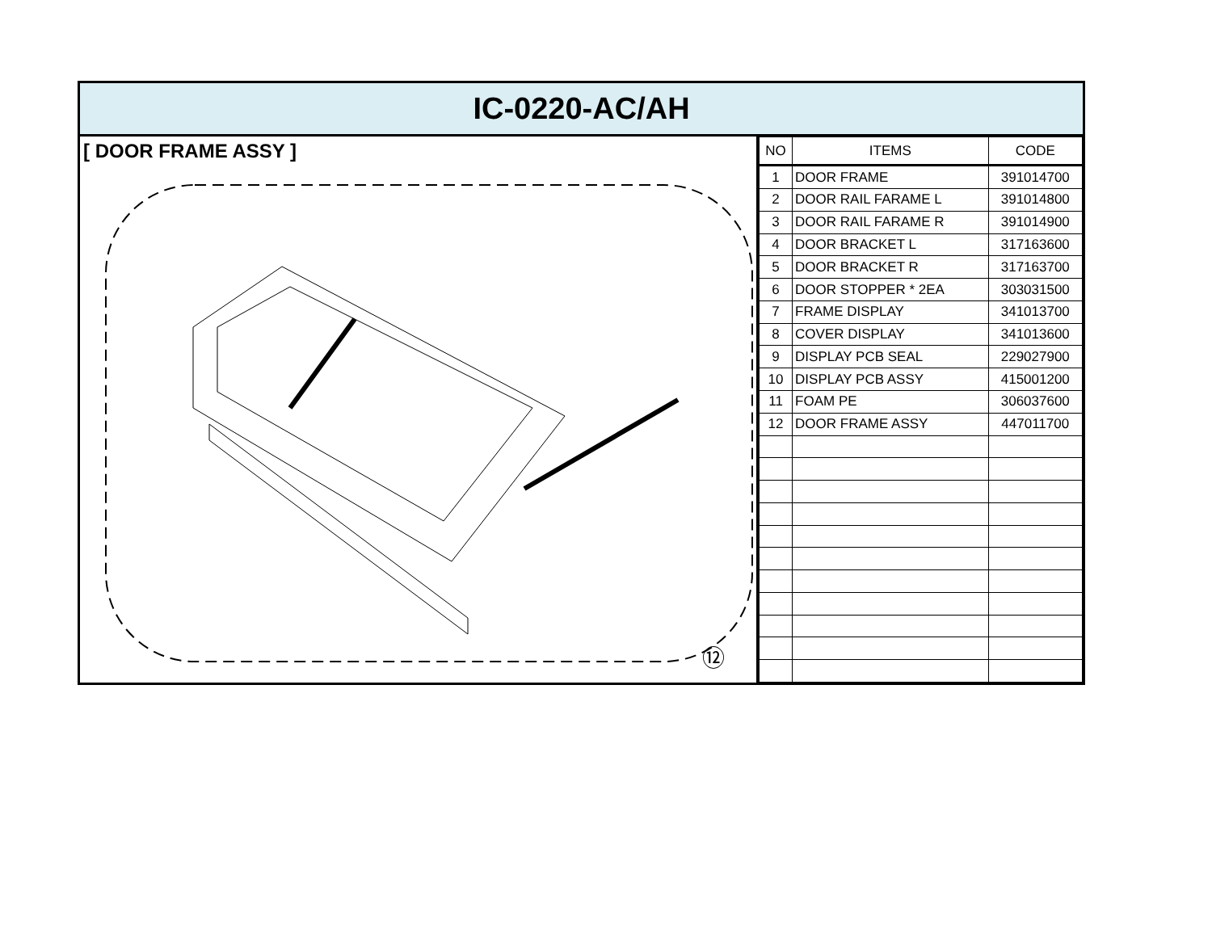IC-0220-AC/AH
[ DOOR FRAME ASSY ]
⑫
| NO | ITEMS | CODE |
| --- | --- | --- |
| 1 | DOOR FRAME | 391014700 |
| 2 | DOOR RAIL FARAME L | 391014800 |
| 3 | DOOR RAIL FARAME R | 391014900 |
| 4 | DOOR BRACKET L | 317163600 |
| 5 | DOOR BRACKET R | 317163700 |
| 6 | DOOR STOPPER * 2EA | 303031500 |
| 7 | FRAME DISPLAY | 341013700 |
| 8 | COVER DISPLAY | 341013600 |
| 9 | DISPLAY PCB SEAL | 229027900 |
| 10 | DISPLAY PCB ASSY | 415001200 |
| 11 | FOAM PE | 306037600 |
| 12 | DOOR FRAME ASSY | 447011700 |